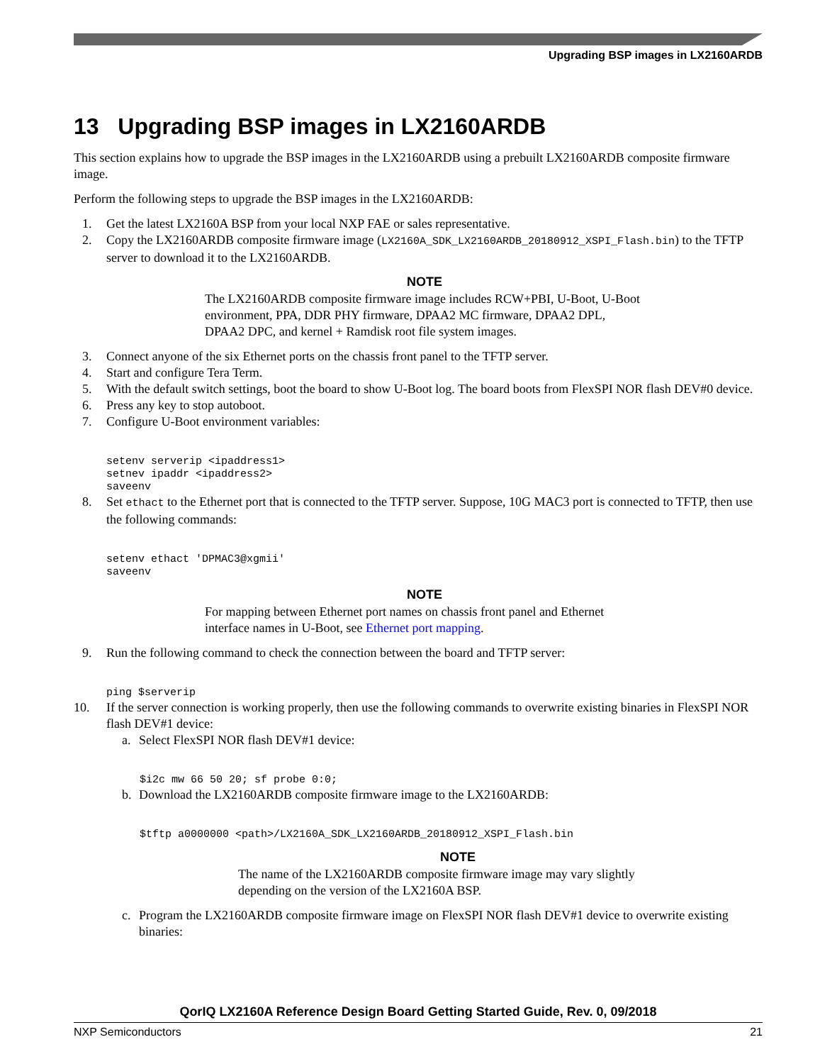Upgrading BSP images in LX2160ARDB
13 Upgrading BSP images in LX2160ARDB
This section explains how to upgrade the BSP images in the LX2160ARDB using a prebuilt LX2160ARDB composite firmware image.
Perform the following steps to upgrade the BSP images in the LX2160ARDB:
1. Get the latest LX2160A BSP from your local NXP FAE or sales representative.
2. Copy the LX2160ARDB composite firmware image (LX2160A_SDK_LX2160ARDB_20180912_XSPI_Flash.bin) to the TFTP server to download it to the LX2160ARDB.
NOTE
The LX2160ARDB composite firmware image includes RCW+PBI, U-Boot, U-Boot environment, PPA, DDR PHY firmware, DPAA2 MC firmware, DPAA2 DPL, DPAA2 DPC, and kernel + Ramdisk root file system images.
3. Connect anyone of the six Ethernet ports on the chassis front panel to the TFTP server.
4. Start and configure Tera Term.
5. With the default switch settings, boot the board to show U-Boot log. The board boots from FlexSPI NOR flash DEV#0 device.
6. Press any key to stop autoboot.
7. Configure U-Boot environment variables:
setenv serverip <ipaddress1> setnev ipaddr <ipaddress2> saveenv
8. Set ethact to the Ethernet port that is connected to the TFTP server. Suppose, 10G MAC3 port is connected to TFTP, then use the following commands:
setenv ethact 'DPMAC3@xgmii' saveenv
NOTE
For mapping between Ethernet port names on chassis front panel and Ethernet interface names in U-Boot, see Ethernet port mapping.
9. Run the following command to check the connection between the board and TFTP server:
ping $serverip
10. If the server connection is working properly, then use the following commands to overwrite existing binaries in FlexSPI NOR flash DEV#1 device:
a. Select FlexSPI NOR flash DEV#1 device:
$i2c mw 66 50 20; sf probe 0:0;
b. Download the LX2160ARDB composite firmware image to the LX2160ARDB:
$tftp a0000000 <path>/LX2160A_SDK_LX2160ARDB_20180912_XSPI_Flash.bin
NOTE
The name of the LX2160ARDB composite firmware image may vary slightly depending on the version of the LX2160A BSP.
c. Program the LX2160ARDB composite firmware image on FlexSPI NOR flash DEV#1 device to overwrite existing binaries:
QorIQ LX2160A Reference Design Board Getting Started Guide, Rev. 0, 09/2018
NXP Semiconductors 21